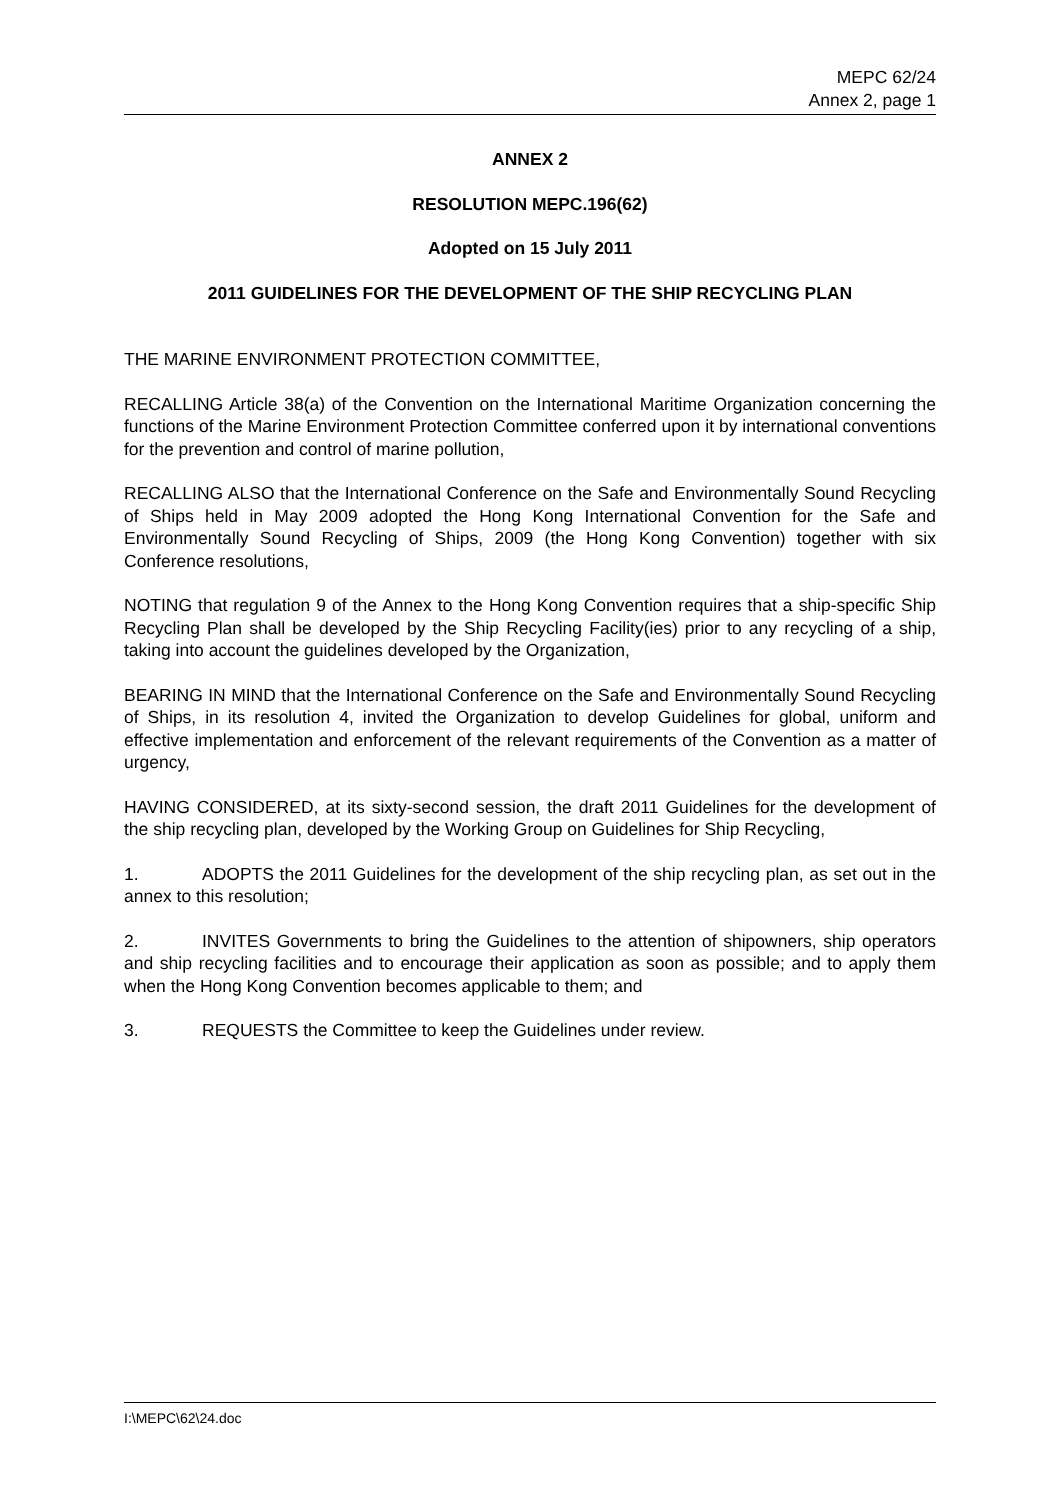MEPC 62/24
Annex 2, page 1
ANNEX 2
RESOLUTION MEPC.196(62)
Adopted on 15 July 2011
2011 GUIDELINES FOR THE DEVELOPMENT OF THE SHIP RECYCLING PLAN
THE MARINE ENVIRONMENT PROTECTION COMMITTEE,
RECALLING Article 38(a) of the Convention on the International Maritime Organization concerning the functions of the Marine Environment Protection Committee conferred upon it by international conventions for the prevention and control of marine pollution,
RECALLING ALSO that the International Conference on the Safe and Environmentally Sound Recycling of Ships held in May 2009 adopted the Hong Kong International Convention for the Safe and Environmentally Sound Recycling of Ships, 2009 (the Hong Kong Convention) together with six Conference resolutions,
NOTING that regulation 9 of the Annex to the Hong Kong Convention requires that a ship-specific Ship Recycling Plan shall be developed by the Ship Recycling Facility(ies) prior to any recycling of a ship, taking into account the guidelines developed by the Organization,
BEARING IN MIND that the International Conference on the Safe and Environmentally Sound Recycling of Ships, in its resolution 4, invited the Organization to develop Guidelines for global, uniform and effective implementation and enforcement of the relevant requirements of the Convention as a matter of urgency,
HAVING CONSIDERED, at its sixty-second session, the draft 2011 Guidelines for the development of the ship recycling plan, developed by the Working Group on Guidelines for Ship Recycling,
1. ADOPTS the 2011 Guidelines for the development of the ship recycling plan, as set out in the annex to this resolution;
2. INVITES Governments to bring the Guidelines to the attention of shipowners, ship operators and ship recycling facilities and to encourage their application as soon as possible; and to apply them when the Hong Kong Convention becomes applicable to them; and
3. REQUESTS the Committee to keep the Guidelines under review.
I:\MEPC\62\24.doc